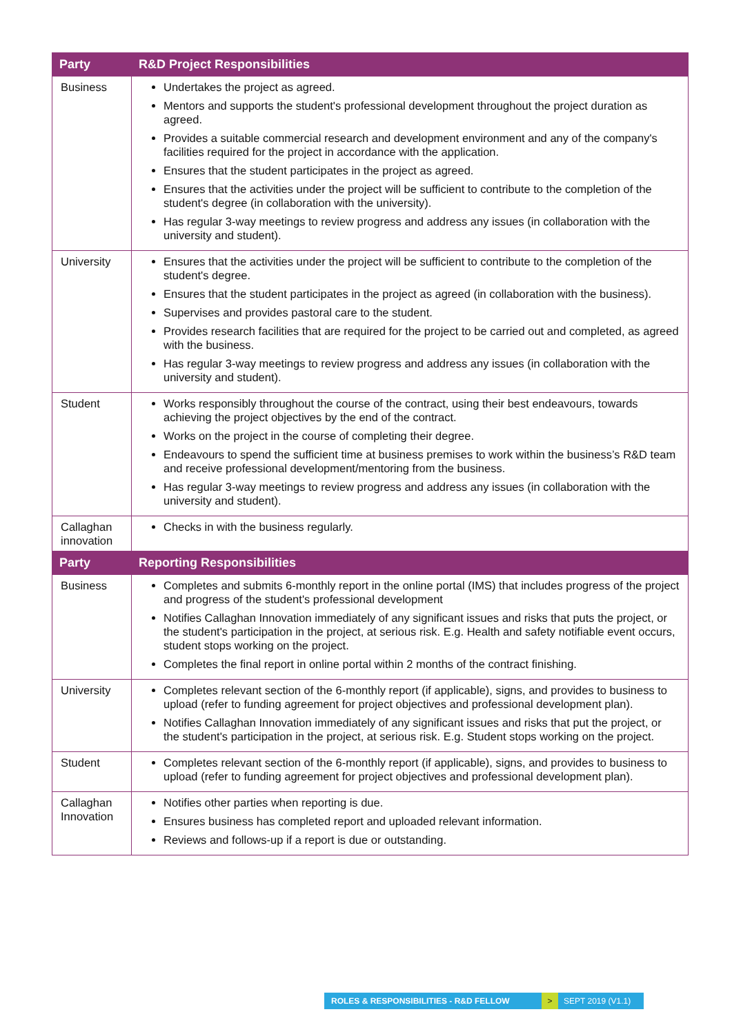| Party | R&D Project Responsibilities |
| --- | --- |
| Business | Undertakes the project as agreed. Mentors and supports the student's professional development throughout the project duration as agreed. Provides a suitable commercial research and development environment and any of the company's facilities required for the project in accordance with the application. Ensures that the student participates in the project as agreed. Ensures that the activities under the project will be sufficient to contribute to the completion of the student's degree (in collaboration with the university). Has regular 3-way meetings to review progress and address any issues (in collaboration with the university and student). |
| University | Ensures that the activities under the project will be sufficient to contribute to the completion of the student's degree. Ensures that the student participates in the project as agreed (in collaboration with the business). Supervises and provides pastoral care to the student. Provides research facilities that are required for the project to be carried out and completed, as agreed with the business. Has regular 3-way meetings to review progress and address any issues (in collaboration with the university and student). |
| Student | Works responsibly throughout the course of the contract, using their best endeavours, towards achieving the project objectives by the end of the contract. Works on the project in the course of completing their degree. Endeavours to spend the sufficient time at business premises to work within the business’s R&D team and receive professional development/mentoring from the business. Has regular 3-way meetings to review progress and address any issues (in collaboration with the university and student). |
| Callaghan innovation | Checks in with the business regularly. |
| Party | Reporting Responsibilities |
| Business | Completes and submits 6-monthly report in the online portal (IMS) that includes progress of the project and progress of the student's professional development Notifies Callaghan Innovation immediately of any significant issues and risks that puts the project, or the student's participation in the project, at serious risk. E.g. Health and safety notifiable event occurs, student stops working on the project. Completes the final report in online portal within 2 months of the contract finishing. |
| University | Completes relevant section of the 6-monthly report (if applicable), signs, and provides to business to upload (refer to funding agreement for project objectives and professional development plan). Notifies Callaghan Innovation immediately of any significant issues and risks that put the project, or the student's participation in the project, at serious risk. E.g. Student stops working on the project. |
| Student | Completes relevant section of the 6-monthly report (if applicable), signs, and provides to business to upload (refer to funding agreement for project objectives and professional development plan). |
| Callaghan Innovation | Notifies other parties when reporting is due. Ensures business has completed report and uploaded relevant information. Reviews and follows-up if a report is due or outstanding. |
ROLES & RESPONSIBILITIES - R&D FELLOW > SEPT 2019 (V1.1)